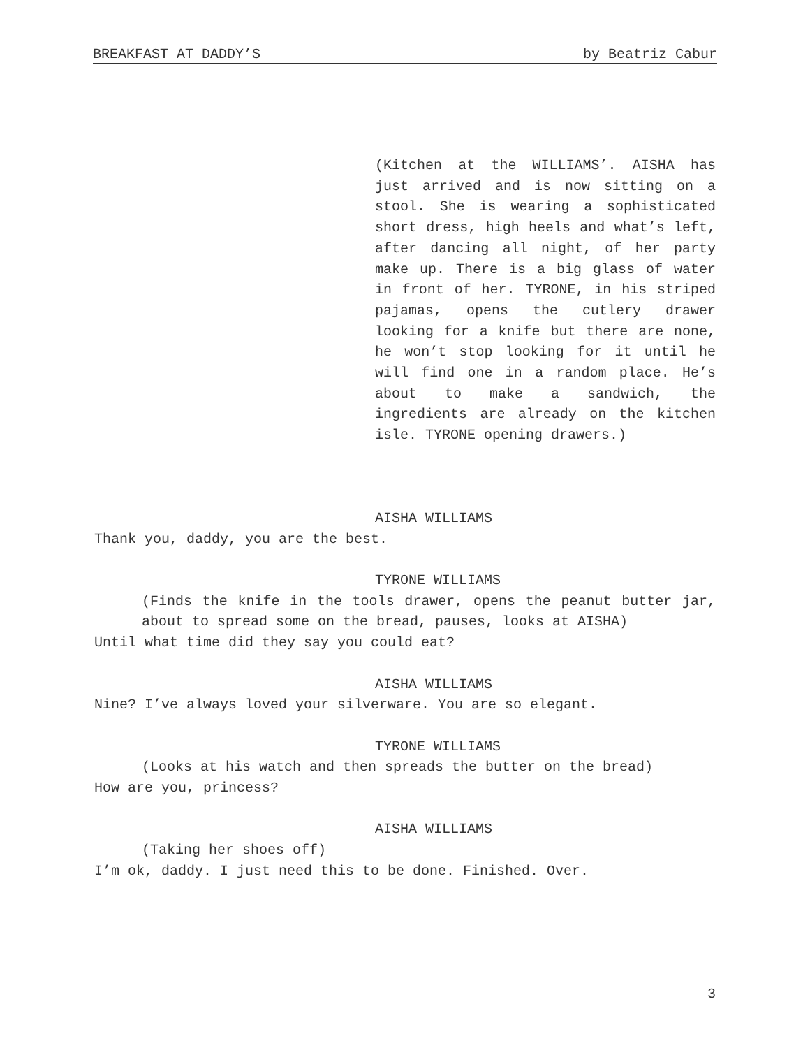BREAKFAST AT DADDY’S by Beatriz Cabur
(Kitchen at the WILLIAMS’. AISHA has just arrived and is now sitting on a stool. She is wearing a sophisticated short dress, high heels and what’s left, after dancing all night, of her party make up. There is a big glass of water in front of her. TYRONE, in his striped pajamas, opens the cutlery drawer looking for a knife but there are none, he won’t stop looking for it until he will find one in a random place. He’s about to make a sandwich, the ingredients are already on the kitchen isle. TYRONE opening drawers.)
AISHA WILLIAMS
Thank you, daddy, you are the best.
TYRONE WILLIAMS
(Finds the knife in the tools drawer, opens the peanut butter jar, about to spread some on the bread, pauses, looks at AISHA)
Until what time did they say you could eat?
AISHA WILLIAMS
Nine? I’ve always loved your silverware. You are so elegant.
TYRONE WILLIAMS
(Looks at his watch and then spreads the butter on the bread)
How are you, princess?
AISHA WILLIAMS
(Taking her shoes off)
I’m ok, daddy. I just need this to be done. Finished. Over.
3